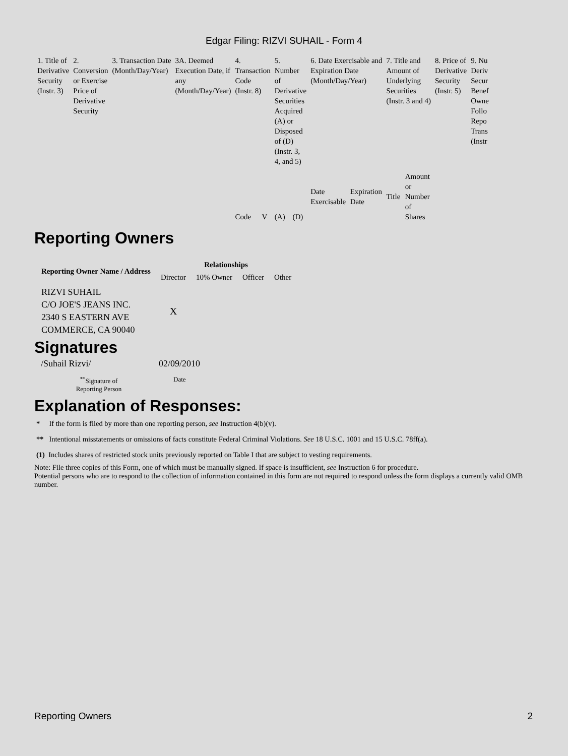Edgar Filing: RIZVI SUHAIL - Form 4
| 1. Title of Derivative Security (Instr. 3) | 2. Conversion or Exercise Price of Derivative Security | 3. Transaction Date (Month/Day/Year) | 3A. Deemed Execution Date, if any (Month/Day/Year) | 4. Transaction Code (Instr. 8) | | 5. Number of Derivative Securities Acquired (A) or Disposed of (D) (Instr. 3, 4, and 5) | | 6. Date Exercisable and Expiration Date (Month/Day/Year) | | 7. Title and Amount of Underlying Securities (Instr. 3 and 4) | | 8. Price of Derivative Security (Instr. 5) | 9. Nu Deriv Secur Benef Owne Follo Repo Trans (Instr |
| --- | --- | --- | --- | --- | --- | --- | --- | --- | --- | --- | --- | --- | --- |
| | | | | Code | V | (A) | (D) | Date Exercisable | Expiration Date | Title | Amount or Number of Shares | | |
Reporting Owners
| Reporting Owner Name / Address | Relationships | | | |
| --- | --- | --- | --- | --- |
| | Director | 10% Owner | Officer | Other |
| RIZVI SUHAIL C/O JOE'S JEANS INC. 2340 S EASTERN AVE COMMERCE, CA 90040 | X | | | |
Signatures
| /Suhail Rizvi/ | 02/09/2010 |
| <sup>**</sup> Signature of Reporting Person | Date |
Explanation of Responses:
* If the form is filed by more than one reporting person, see Instruction 4(b)(v).
** Intentional misstatements or omissions of facts constitute Federal Criminal Violations. See 18 U.S.C. 1001 and 15 U.S.C. 78ff(a).
(1) Includes shares of restricted stock units previously reported on Table I that are subject to vesting requirements.
Note: File three copies of this Form, one of which must be manually signed. If space is insufficient, see Instruction 6 for procedure.
Potential persons who are to respond to the collection of information contained in this form are not required to respond unless the form displays a currently valid OMB number.
Reporting Owners 2